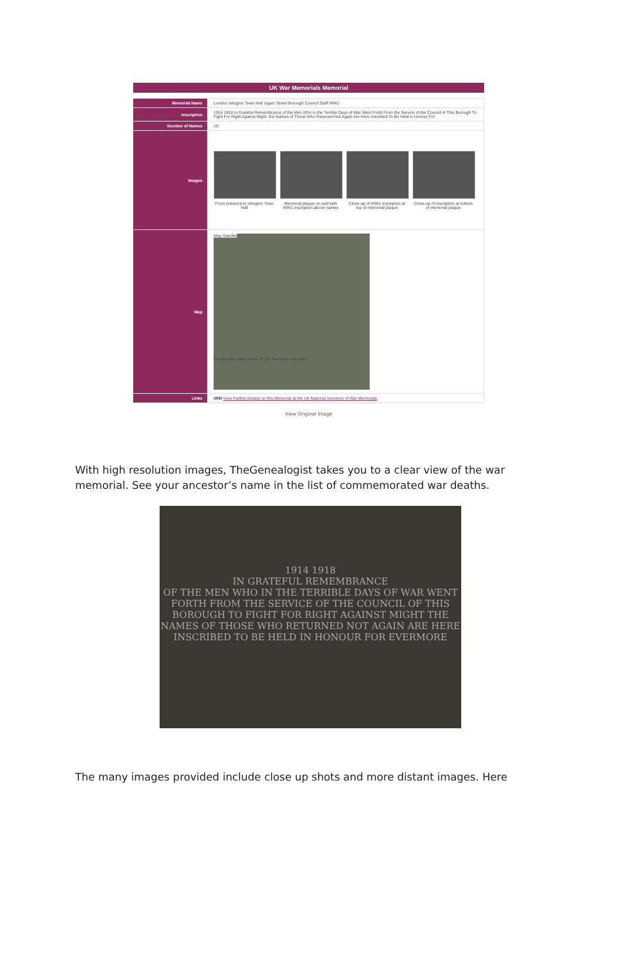UK War Memorials Memorial
| Memorial Name | London Islington Town Hall Upper Street Borough Council Staff WW1 |
| Inscription | 1914 1918 In Grateful Remembrance of the Men Who in the Terrible Days of War Went Forth From the Service of the Council of This Borough To Fight For Right Against Might. the Names of Those Who Returned Not Again Are Here Inscribed To Be Held in Honour For |
| Number of Names | 19 |
| Images | Front entrance to Islington Town Hall Memorial plaque on wall with WW1 inscription above names Close-up of WW1 inscription at top of memorial plaque Close-up of inscription at bottom of memorial plaque |
| Map | Map Satellite Google Map Data Terms of Use Report a map error |
| Links | IWM View Further Details on this Memorial at the UK National Inventory of War Memorials |
View Original Image
With high resolution images, TheGenealogist takes you to a clear view of the war memorial. See your ancestor’s name in the list of commemorated war deaths.
1914 1918
IN GRATEFUL REMEMBRANCE
OF THE MEN WHO IN THE TERRIBLE DAYS OF WAR WENT FORTH FROM THE SERVICE OF THE COUNCIL OF THIS BOROUGH TO FIGHT FOR RIGHT AGAINST MIGHT THE NAMES OF THOSE WHO RETURNED NOT AGAIN ARE HERE INSCRIBED TO BE HELD IN HONOUR FOR EVERMORE
The many images provided include close up shots and more distant images. Here